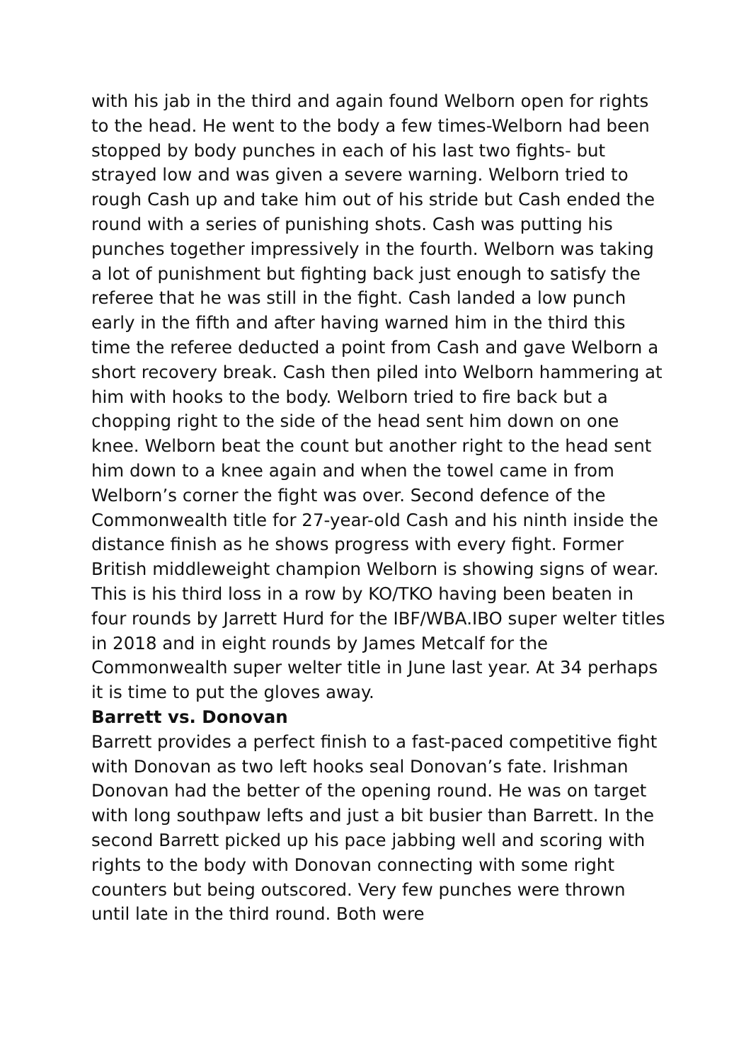with his jab in the third and again found Welborn open for rights to the head. He went to the body a few times-Welborn had been stopped by body punches in each of his last two fights- but strayed low and was given a severe warning. Welborn tried to rough Cash up and take him out of his stride but Cash ended the round with a series of punishing shots. Cash was putting his punches together impressively in the fourth. Welborn was taking a lot of punishment but fighting back just enough to satisfy the referee that he was still in the fight. Cash landed a low punch early in the fifth and after having warned him in the third this time the referee deducted a point from Cash and gave Welborn a short recovery break. Cash then piled into Welborn hammering at him with hooks to the body. Welborn tried to fire back but a chopping right to the side of the head sent him down on one knee. Welborn beat the count but another right to the head sent him down to a knee again and when the towel came in from Welborn’s corner the fight was over. Second defence of the Commonwealth title for 27-year-old Cash and his ninth inside the distance finish as he shows progress with every fight. Former British middleweight champion Welborn is showing signs of wear. This is his third loss in a row by KO/TKO having been beaten in four rounds by Jarrett Hurd for the IBF/WBA.IBO super welter titles in 2018 and in eight rounds by James Metcalf for the Commonwealth super welter title in June last year. At 34 perhaps it is time to put the gloves away.
Barrett vs. Donovan
Barrett provides a perfect finish to a fast-paced competitive fight with Donovan as two left hooks seal Donovan’s fate. Irishman Donovan had the better of the opening round. He was on target with long southpaw lefts and just a bit busier than Barrett. In the second Barrett picked up his pace jabbing well and scoring with rights to the body with Donovan connecting with some right counters but being outscored. Very few punches were thrown until late in the third round. Both were